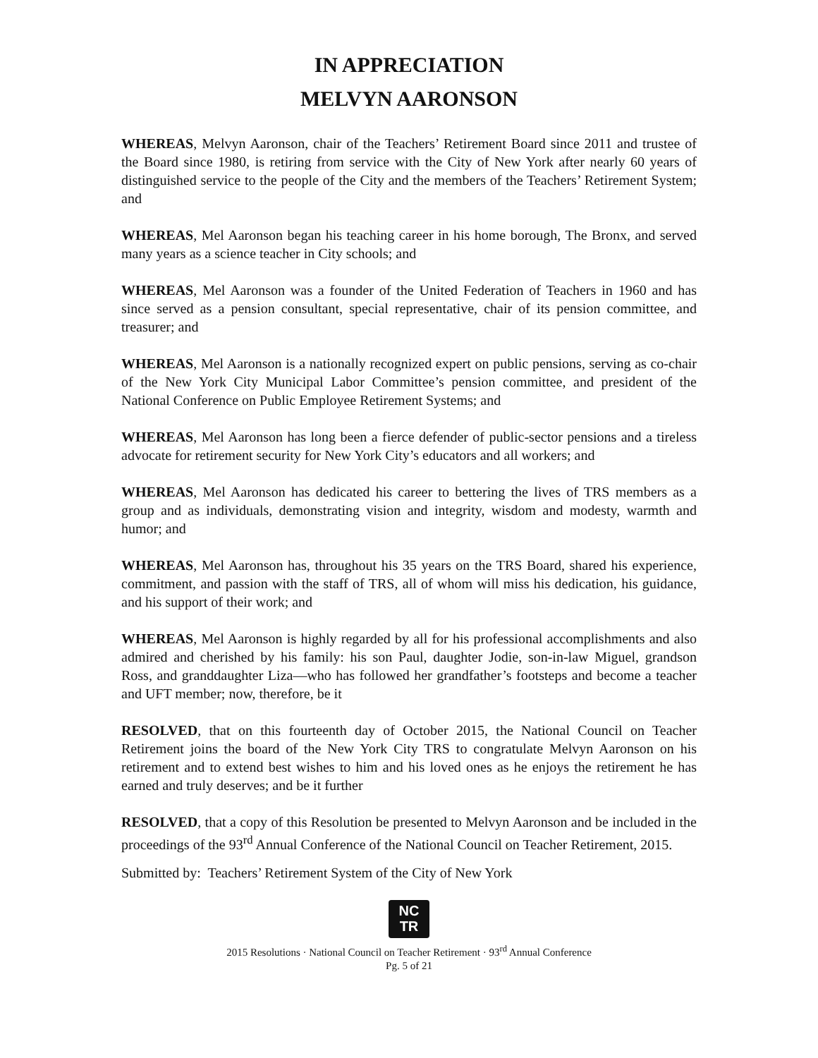IN APPRECIATION
MELVYN AARONSON
WHEREAS, Melvyn Aaronson, chair of the Teachers’ Retirement Board since 2011 and trustee of the Board since 1980, is retiring from service with the City of New York after nearly 60 years of distinguished service to the people of the City and the members of the Teachers’ Retirement System; and
WHEREAS, Mel Aaronson began his teaching career in his home borough, The Bronx, and served many years as a science teacher in City schools; and
WHEREAS, Mel Aaronson was a founder of the United Federation of Teachers in 1960 and has since served as a pension consultant, special representative, chair of its pension committee, and treasurer; and
WHEREAS, Mel Aaronson is a nationally recognized expert on public pensions, serving as co-chair of the New York City Municipal Labor Committee’s pension committee, and president of the National Conference on Public Employee Retirement Systems; and
WHEREAS, Mel Aaronson has long been a fierce defender of public-sector pensions and a tireless advocate for retirement security for New York City’s educators and all workers; and
WHEREAS, Mel Aaronson has dedicated his career to bettering the lives of TRS members as a group and as individuals, demonstrating vision and integrity, wisdom and modesty, warmth and humor; and
WHEREAS, Mel Aaronson has, throughout his 35 years on the TRS Board, shared his experience, commitment, and passion with the staff of TRS, all of whom will miss his dedication, his guidance, and his support of their work; and
WHEREAS, Mel Aaronson is highly regarded by all for his professional accomplishments and also admired and cherished by his family: his son Paul, daughter Jodie, son-in-law Miguel, grandson Ross, and granddaughter Liza—who has followed her grandfather’s footsteps and become a teacher and UFT member; now, therefore, be it
RESOLVED, that on this fourteenth day of October 2015, the National Council on Teacher Retirement joins the board of the New York City TRS to congratulate Melvyn Aaronson on his retirement and to extend best wishes to him and his loved ones as he enjoys the retirement he has earned and truly deserves; and be it further
RESOLVED, that a copy of this Resolution be presented to Melvyn Aaronson and be included in the proceedings of the 93<sup>rd</sup> Annual Conference of the National Council on Teacher Retirement, 2015.
Submitted by: Teachers’ Retirement System of the City of New York
NC
TR
2015 Resolutions · National Council on Teacher Retirement · 93<sup>rd</sup> Annual Conference
Pg. 5 of 21